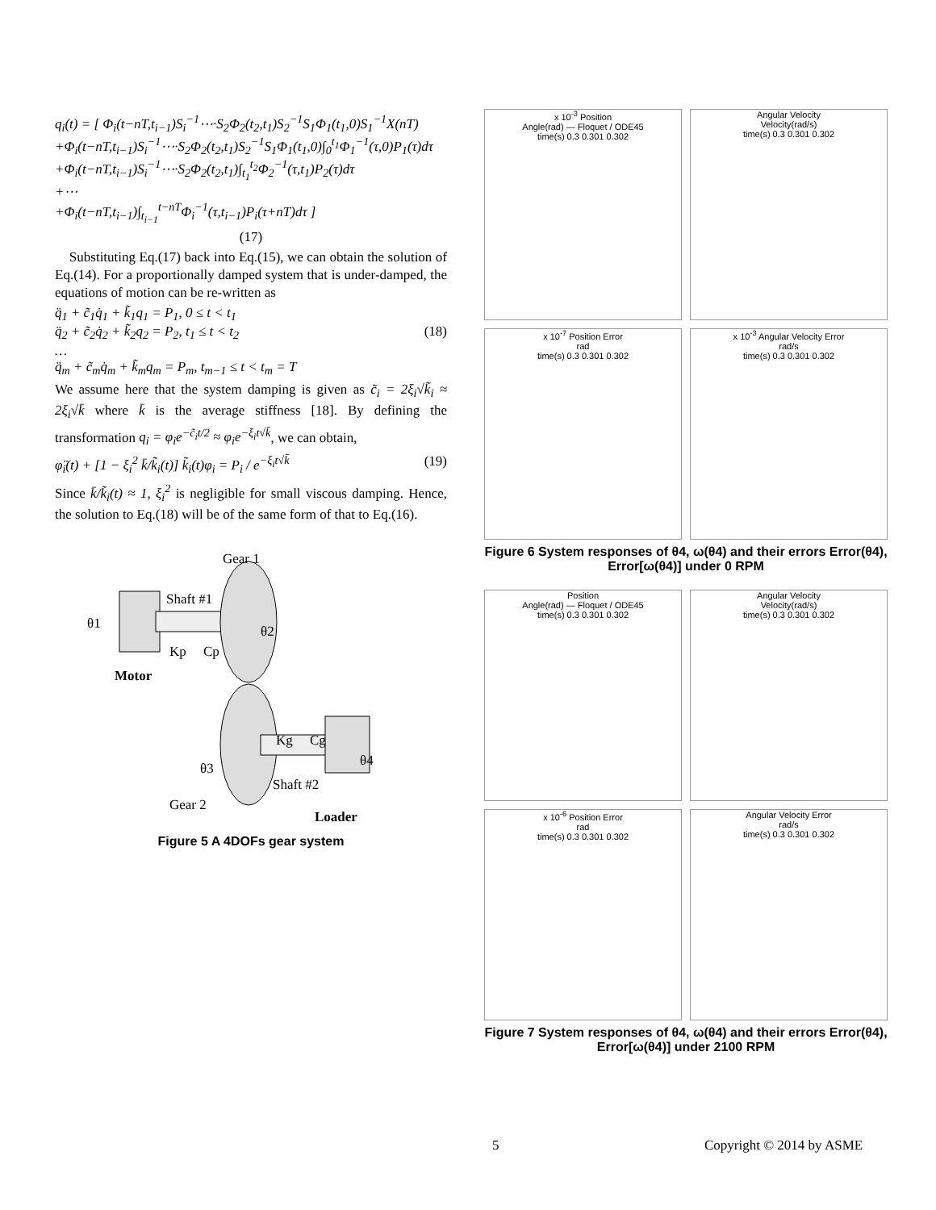q<sub>i</sub>(t) = [ Φ<sub>i</sub>(t−nT,t<sub>i−1</sub>)S<sub>i</sub><sup>−1</sup>⋯·S<sub>2</sub>Φ<sub>2</sub>(t<sub>2</sub>,t<sub>1</sub>)S<sub>2</sub><sup>−1</sup>S<sub>1</sub>Φ<sub>1</sub>(t<sub>1</sub>,0)S<sub>1</sub><sup>−1</sup>X(nT)
+Φ<sub>i</sub>(t−nT,t<sub>i−1</sub>)S<sub>i</sub><sup>−1</sup>⋯·S<sub>2</sub>Φ<sub>2</sub>(t<sub>2</sub>,t<sub>1</sub>)S<sub>2</sub><sup>−1</sup>S<sub>1</sub>Φ<sub>1</sub>(t<sub>1</sub>,0)∫<sub>0</sub><sup>t<sub>1</sub></sup>Φ<sub>1</sub><sup>−1</sup>(τ,0)P<sub>1</sub>(τ)dτ
+Φ<sub>i</sub>(t−nT,t<sub>i−1</sub>)S<sub>i</sub><sup>−1</sup>⋯·S<sub>2</sub>Φ<sub>2</sub>(t<sub>2</sub>,t<sub>1</sub>)∫<sub>t<sub>1</sub></sub><sup>t<sub>2</sub></sup>Φ<sub>2</sub><sup>−1</sup>(τ,t<sub>1</sub>)P<sub>2</sub>(τ)dτ
+⋯
+Φ<sub>i</sub>(t−nT,t<sub>i−1</sub>)∫<sub>t<sub>i−1</sub></sub><sup>t−nT</sup>Φ<sub>i</sub><sup>−1</sup>(τ,t<sub>i−1</sub>)P<sub>i</sub>(τ+nT)dτ ]
(17)
Substituting Eq.(17) back into Eq.(15), we can obtain the solution of Eq.(14). For a proportionally damped system that is under-damped, the equations of motion can be re-written as
q̈<sub>1</sub> + c̃<sub>1</sub>q̇<sub>1</sub> + k̃<sub>1</sub>q<sub>1</sub> = P<sub>1</sub>, 0 ≤ t < t<sub>1</sub>
q̈<sub>2</sub> + c̃<sub>2</sub>q̇<sub>2</sub> + k̃<sub>2</sub>q<sub>2</sub> = P<sub>2</sub>, t<sub>1</sub> ≤ t < t<sub>2</sub> (18)
…
q̈<sub>m</sub> + c̃<sub>m</sub>q̇<sub>m</sub> + k̃<sub>m</sub>q<sub>m</sub> = P<sub>m</sub>, t<sub>m−1</sub> ≤ t < t<sub>m</sub> = T
We assume here that the system damping is given as c̃<sub>i</sub> = 2ξ<sub>i</sub>√k̃<sub>i</sub> ≈ 2ξ<sub>i</sub>√k̄ where k̄ is the average stiffness [18]. By defining the transformation q<sub>i</sub> = φ<sub>i</sub>e<sup>−c̃<sub>i</sub>t/2</sup> ≈ φ<sub>i</sub>e<sup>−ξ<sub>i</sub>t√k̄</sup>, we can obtain,
φ̈<sub>i</sub>(t) + [1 − ξ<sub>i</sub><sup>2</sup> k̄/k̃<sub>i</sub>(t)] k̃<sub>i</sub>(t)φ<sub>i</sub> = P<sub>i</sub> / e<sup>−ξ<sub>i</sub>t√k̄</sup> (19)
Since k̄/k̃<sub>i</sub>(t) ≈ 1, ξ<sub>i</sub><sup>2</sup> is negligible for small viscous damping. Hence, the solution to Eq.(18) will be of the same form of that to Eq.(16).
Gear 1
Shaft #1
θ1
θ2
Kp
Cp
Motor
Kg
Cg
θ3
θ4
Shaft #2
Gear 2
Loader
Figure 5 A 4DOFs gear system
x 10<sup>-3</sup> Position
Angle(rad) — Floquet / ODE45
time(s) 0.3 0.301 0.302
Angular Velocity
Velocity(rad/s)
time(s) 0.3 0.301 0.302
x 10<sup>-7</sup> Position Error
rad
time(s) 0.3 0.301 0.302
x 10<sup>-3</sup> Angular Velocity Error
rad/s
time(s) 0.3 0.301 0.302
Figure 6 System responses of θ4, ω(θ4) and their errors Error(θ4), Error[ω(θ4)] under 0 RPM
Position
Angle(rad) — Floquet / ODE45
time(s) 0.3 0.301 0.302
Angular Velocity
Velocity(rad/s)
time(s) 0.3 0.301 0.302
x 10<sup>-6</sup> Position Error
rad
time(s) 0.3 0.301 0.302
Angular Velocity Error
rad/s
time(s) 0.3 0.301 0.302
Figure 7 System responses of θ4, ω(θ4) and their errors Error(θ4), Error[ω(θ4)] under 2100 RPM
5 Copyright © 2014 by ASME